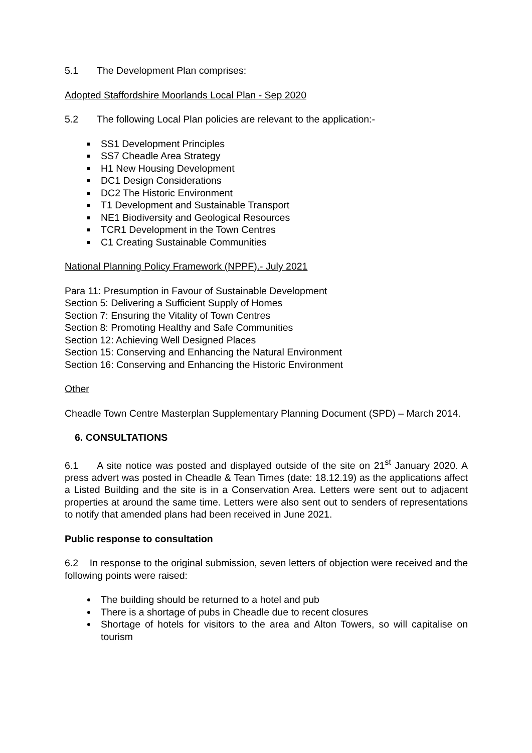5.1 The Development Plan comprises:
Adopted Staffordshire Moorlands Local Plan - Sep 2020
5.2 The following Local Plan policies are relevant to the application:-
SS1 Development Principles
SS7 Cheadle Area Strategy
H1 New Housing Development
DC1 Design Considerations
DC2 The Historic Environment
T1 Development and Sustainable Transport
NE1 Biodiversity and Geological Resources
TCR1 Development in the Town Centres
C1 Creating Sustainable Communities
National Planning Policy Framework (NPPF).- July 2021
Para 11: Presumption in Favour of Sustainable Development
Section 5: Delivering a Sufficient Supply of Homes
Section 7: Ensuring the Vitality of Town Centres
Section 8: Promoting Healthy and Safe Communities
Section 12: Achieving Well Designed Places
Section 15: Conserving and Enhancing the Natural Environment
Section 16: Conserving and Enhancing the Historic Environment
Other
Cheadle Town Centre Masterplan Supplementary Planning Document (SPD) – March 2014.
6. CONSULTATIONS
6.1 A site notice was posted and displayed outside of the site on 21<sup>st</sup> January 2020. A press advert was posted in Cheadle & Tean Times (date: 18.12.19) as the applications affect a Listed Building and the site is in a Conservation Area. Letters were sent out to adjacent properties at around the same time. Letters were also sent out to senders of representations to notify that amended plans had been received in June 2021.
Public response to consultation
6.2 In response to the original submission, seven letters of objection were received and the following points were raised:
The building should be returned to a hotel and pub
There is a shortage of pubs in Cheadle due to recent closures
Shortage of hotels for visitors to the area and Alton Towers, so will capitalise on tourism